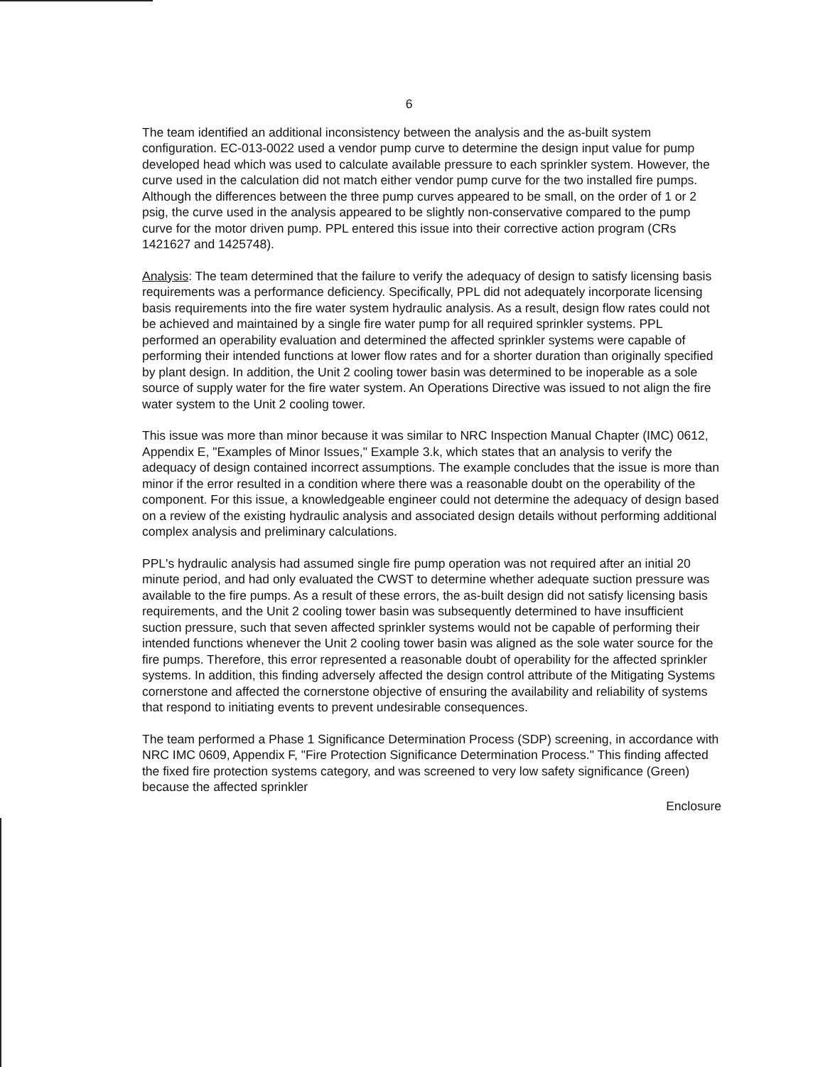6
The team identified an additional inconsistency between the analysis and the as-built system configuration. EC-013-0022 used a vendor pump curve to determine the design input value for pump developed head which was used to calculate available pressure to each sprinkler system. However, the curve used in the calculation did not match either vendor pump curve for the two installed fire pumps. Although the differences between the three pump curves appeared to be small, on the order of 1 or 2 psig, the curve used in the analysis appeared to be slightly non-conservative compared to the pump curve for the motor driven pump. PPL entered this issue into their corrective action program (CRs 1421627 and 1425748).
Analysis: The team determined that the failure to verify the adequacy of design to satisfy licensing basis requirements was a performance deficiency. Specifically, PPL did not adequately incorporate licensing basis requirements into the fire water system hydraulic analysis. As a result, design flow rates could not be achieved and maintained by a single fire water pump for all required sprinkler systems. PPL performed an operability evaluation and determined the affected sprinkler systems were capable of performing their intended functions at lower flow rates and for a shorter duration than originally specified by plant design. In addition, the Unit 2 cooling tower basin was determined to be inoperable as a sole source of supply water for the fire water system. An Operations Directive was issued to not align the fire water system to the Unit 2 cooling tower.
This issue was more than minor because it was similar to NRC Inspection Manual Chapter (IMC) 0612, Appendix E, "Examples of Minor Issues," Example 3.k, which states that an analysis to verify the adequacy of design contained incorrect assumptions. The example concludes that the issue is more than minor if the error resulted in a condition where there was a reasonable doubt on the operability of the component. For this issue, a knowledgeable engineer could not determine the adequacy of design based on a review of the existing hydraulic analysis and associated design details without performing additional complex analysis and preliminary calculations.
PPL's hydraulic analysis had assumed single fire pump operation was not required after an initial 20 minute period, and had only evaluated the CWST to determine whether adequate suction pressure was available to the fire pumps. As a result of these errors, the as-built design did not satisfy licensing basis requirements, and the Unit 2 cooling tower basin was subsequently determined to have insufficient suction pressure, such that seven affected sprinkler systems would not be capable of performing their intended functions whenever the Unit 2 cooling tower basin was aligned as the sole water source for the fire pumps. Therefore, this error represented a reasonable doubt of operability for the affected sprinkler systems. In addition, this finding adversely affected the design control attribute of the Mitigating Systems cornerstone and affected the cornerstone objective of ensuring the availability and reliability of systems that respond to initiating events to prevent undesirable consequences.
The team performed a Phase 1 Significance Determination Process (SDP) screening, in accordance with NRC IMC 0609, Appendix F, "Fire Protection Significance Determination Process." This finding affected the fixed fire protection systems category, and was screened to very low safety significance (Green) because the affected sprinkler
Enclosure